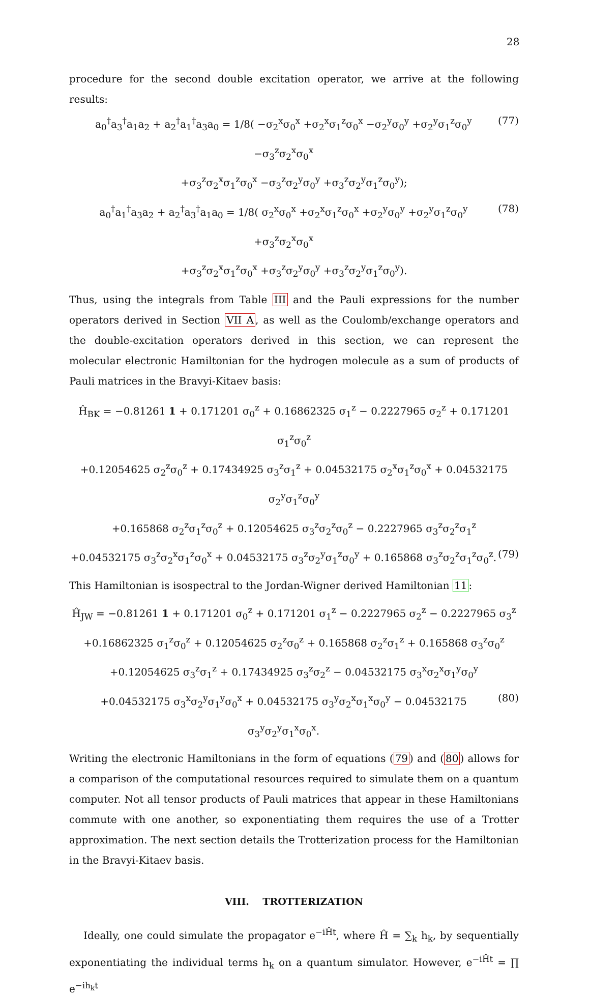28
procedure for the second double excitation operator, we arrive at the following results:
a<sub>0</sub><sup>†</sup>a<sub>3</sub><sup>†</sup>a<sub>1</sub>a<sub>2</sub> + a<sub>2</sub><sup>†</sup>a<sub>1</sub><sup>†</sup>a<sub>3</sub>a<sub>0</sub> = 1/8( −σ<sub>2</sub><sup>x</sup>σ<sub>0</sub><sup>x</sup> +σ<sub>2</sub><sup>x</sup>σ<sub>1</sub><sup>z</sup>σ<sub>0</sub><sup>x</sup> −σ<sub>2</sub><sup>y</sup>σ<sub>0</sub><sup>y</sup> +σ<sub>2</sub><sup>y</sup>σ<sub>1</sub><sup>z</sup>σ<sub>0</sub><sup>y</sup> −σ<sub>3</sub><sup>z</sup>σ<sub>2</sub><sup>x</sup>σ<sub>0</sub><sup>x</sup> (77)
+σ<sub>3</sub><sup>z</sup>σ<sub>2</sub><sup>x</sup>σ<sub>1</sub><sup>z</sup>σ<sub>0</sub><sup>x</sup> −σ<sub>3</sub><sup>z</sup>σ<sub>2</sub><sup>y</sup>σ<sub>0</sub><sup>y</sup> +σ<sub>3</sub><sup>z</sup>σ<sub>2</sub><sup>y</sup>σ<sub>1</sub><sup>z</sup>σ<sub>0</sub><sup>y</sup>);
a<sub>0</sub><sup>†</sup>a<sub>1</sub><sup>†</sup>a<sub>3</sub>a<sub>2</sub> + a<sub>2</sub><sup>†</sup>a<sub>3</sub><sup>†</sup>a<sub>1</sub>a<sub>0</sub> = 1/8( σ<sub>2</sub><sup>x</sup>σ<sub>0</sub><sup>x</sup> +σ<sub>2</sub><sup>x</sup>σ<sub>1</sub><sup>z</sup>σ<sub>0</sub><sup>x</sup> +σ<sub>2</sub><sup>y</sup>σ<sub>0</sub><sup>y</sup> +σ<sub>2</sub><sup>y</sup>σ<sub>1</sub><sup>z</sup>σ<sub>0</sub><sup>y</sup> +σ<sub>3</sub><sup>z</sup>σ<sub>2</sub><sup>x</sup>σ<sub>0</sub><sup>x</sup> (78)
+σ<sub>3</sub><sup>z</sup>σ<sub>2</sub><sup>x</sup>σ<sub>1</sub><sup>z</sup>σ<sub>0</sub><sup>x</sup> +σ<sub>3</sub><sup>z</sup>σ<sub>2</sub><sup>y</sup>σ<sub>0</sub><sup>y</sup> +σ<sub>3</sub><sup>z</sup>σ<sub>2</sub><sup>y</sup>σ<sub>1</sub><sup>z</sup>σ<sub>0</sub><sup>y</sup>).
Thus, using the integrals from Table III and the Pauli expressions for the number operators derived in Section VII A, as well as the Coulomb/exchange operators and the double-excitation operators derived in this section, we can represent the molecular electronic Hamiltonian for the hydrogen molecule as a sum of products of Pauli matrices in the Bravyi-Kitaev basis:
Ĥ<sub>BK</sub> = −0.81261 1 + 0.171201 σ<sub>0</sub><sup>z</sup> + 0.16862325 σ<sub>1</sub><sup>z</sup> − 0.2227965 σ<sub>2</sub><sup>z</sup> + 0.171201 σ<sub>1</sub><sup>z</sup>σ<sub>0</sub><sup>z</sup>
+0.12054625 σ<sub>2</sub><sup>z</sup>σ<sub>0</sub><sup>z</sup> + 0.17434925 σ<sub>3</sub><sup>z</sup>σ<sub>1</sub><sup>z</sup> + 0.04532175 σ<sub>2</sub><sup>x</sup>σ<sub>1</sub><sup>z</sup>σ<sub>0</sub><sup>x</sup> + 0.04532175 σ<sub>2</sub><sup>y</sup>σ<sub>1</sub><sup>z</sup>σ<sub>0</sub><sup>y</sup>
+0.165868 σ<sub>2</sub><sup>z</sup>σ<sub>1</sub><sup>z</sup>σ<sub>0</sub><sup>z</sup> + 0.12054625 σ<sub>3</sub><sup>z</sup>σ<sub>2</sub><sup>z</sup>σ<sub>0</sub><sup>z</sup> − 0.2227965 σ<sub>3</sub><sup>z</sup>σ<sub>2</sub><sup>z</sup>σ<sub>1</sub><sup>z</sup>
+0.04532175 σ<sub>3</sub><sup>z</sup>σ<sub>2</sub><sup>x</sup>σ<sub>1</sub><sup>z</sup>σ<sub>0</sub><sup>x</sup> + 0.04532175 σ<sub>3</sub><sup>z</sup>σ<sub>2</sub><sup>y</sup>σ<sub>1</sub><sup>z</sup>σ<sub>0</sub><sup>y</sup> + 0.165868 σ<sub>3</sub><sup>z</sup>σ<sub>2</sub><sup>z</sup>σ<sub>1</sub><sup>z</sup>σ<sub>0</sub><sup>z</sup>. (79)
This Hamiltonian is isospectral to the Jordan-Wigner derived Hamiltonian 11:
Ĥ<sub>JW</sub> = −0.81261 1 + 0.171201 σ<sub>0</sub><sup>z</sup> + 0.171201 σ<sub>1</sub><sup>z</sup> − 0.2227965 σ<sub>2</sub><sup>z</sup> − 0.2227965 σ<sub>3</sub><sup>z</sup>
+0.16862325 σ<sub>1</sub><sup>z</sup>σ<sub>0</sub><sup>z</sup> + 0.12054625 σ<sub>2</sub><sup>z</sup>σ<sub>0</sub><sup>z</sup> + 0.165868 σ<sub>2</sub><sup>z</sup>σ<sub>1</sub><sup>z</sup> + 0.165868 σ<sub>3</sub><sup>z</sup>σ<sub>0</sub><sup>z</sup>
+0.12054625 σ<sub>3</sub><sup>z</sup>σ<sub>1</sub><sup>z</sup> + 0.17434925 σ<sub>3</sub><sup>z</sup>σ<sub>2</sub><sup>z</sup> − 0.04532175 σ<sub>3</sub><sup>x</sup>σ<sub>2</sub><sup>x</sup>σ<sub>1</sub><sup>y</sup>σ<sub>0</sub><sup>y</sup>
+0.04532175 σ<sub>3</sub><sup>x</sup>σ<sub>2</sub><sup>y</sup>σ<sub>1</sub><sup>y</sup>σ<sub>0</sub><sup>x</sup> + 0.04532175 σ<sub>3</sub><sup>y</sup>σ<sub>2</sub><sup>x</sup>σ<sub>1</sub><sup>x</sup>σ<sub>0</sub><sup>y</sup> − 0.04532175 σ<sub>3</sub><sup>y</sup>σ<sub>2</sub><sup>y</sup>σ<sub>1</sub><sup>x</sup>σ<sub>0</sub><sup>x</sup>. (80)
Writing the electronic Hamiltonians in the form of equations (79) and (80) allows for a comparison of the computational resources required to simulate them on a quantum computer. Not all tensor products of Pauli matrices that appear in these Hamiltonians commute with one another, so exponentiating them requires the use of a Trotter approximation. The next section details the Trotterization process for the Hamiltonian in the Bravyi-Kitaev basis.
VIII. TROTTERIZATION
Ideally, one could simulate the propagator e<sup>−iĤt</sup>, where Ĥ = ∑<sub>k</sub> h<sub>k</sub>, by sequentially exponentiating the individual terms h<sub>k</sub> on a quantum simulator. However, e<sup>−iĤt</sup> = ∏ e<sup>−ih<sub>k</sub>t</sup>